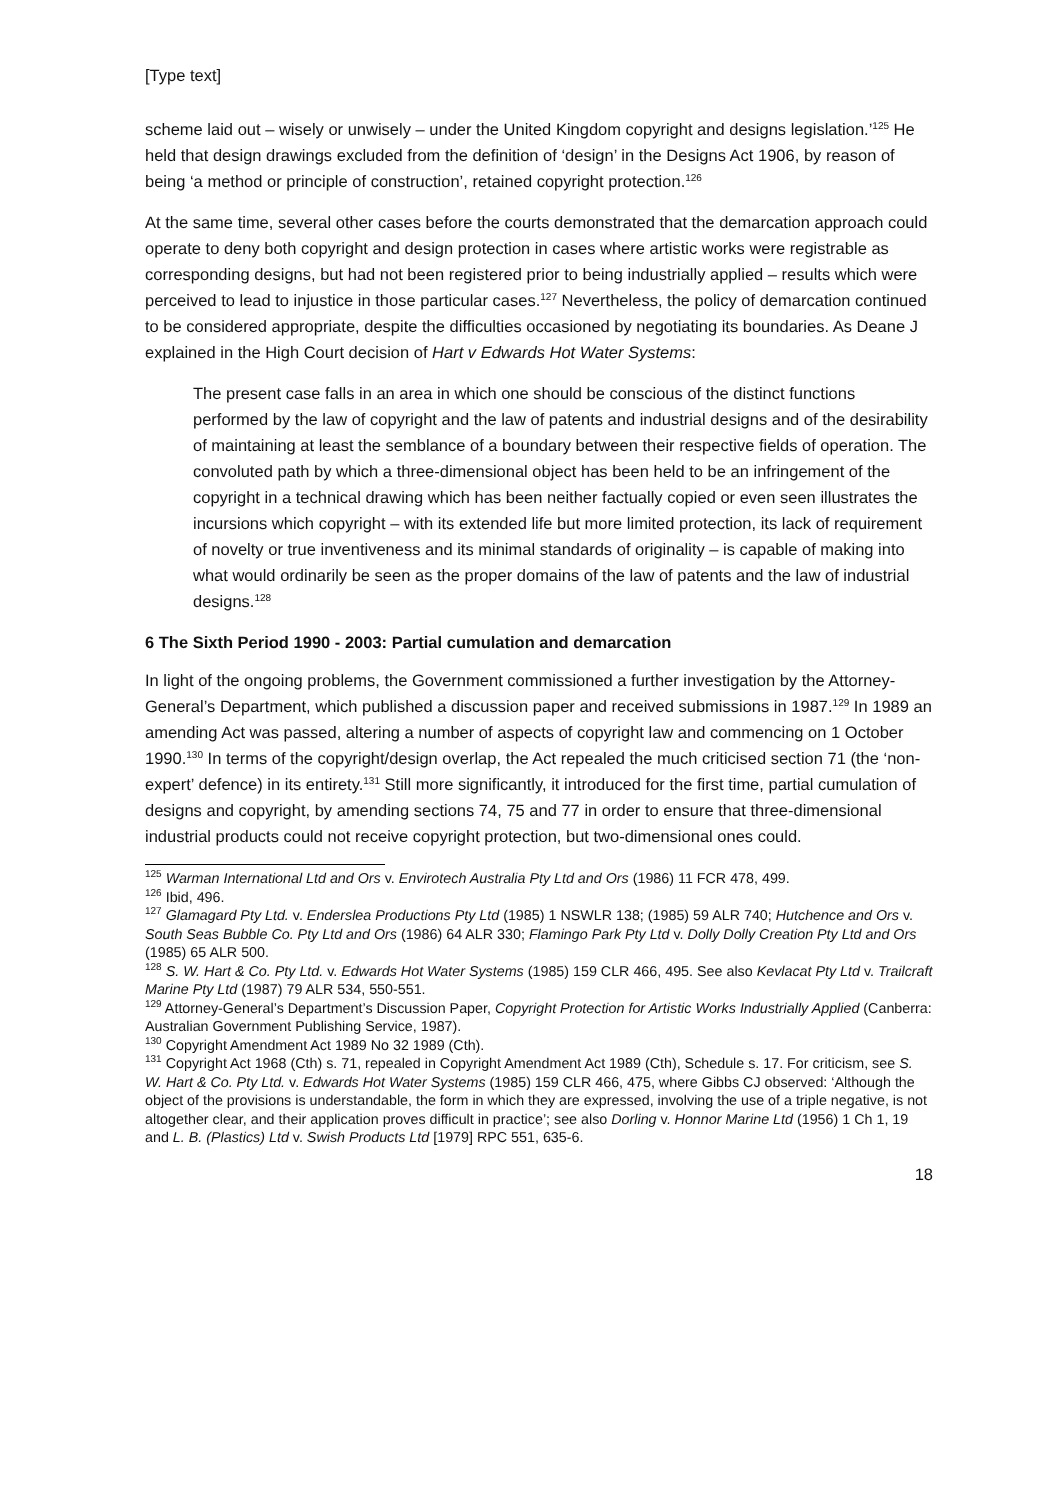[Type text]
scheme laid out – wisely or unwisely – under the United Kingdom copyright and designs legislation.’<sup>125</sup> He held that design drawings excluded from the definition of ‘design’ in the Designs Act 1906, by reason of being ‘a method or principle of construction’, retained copyright protection.<sup>126</sup>
At the same time, several other cases before the courts demonstrated that the demarcation approach could operate to deny both copyright and design protection in cases where artistic works were registrable as corresponding designs, but had not been registered prior to being industrially applied – results which were perceived to lead to injustice in those particular cases.<sup>127</sup> Nevertheless, the policy of demarcation continued to be considered appropriate, despite the difficulties occasioned by negotiating its boundaries. As Deane J explained in the High Court decision of Hart v Edwards Hot Water Systems:
The present case falls in an area in which one should be conscious of the distinct functions performed by the law of copyright and the law of patents and industrial designs and of the desirability of maintaining at least the semblance of a boundary between their respective fields of operation. The convoluted path by which a three-dimensional object has been held to be an infringement of the copyright in a technical drawing which has been neither factually copied or even seen illustrates the incursions which copyright – with its extended life but more limited protection, its lack of requirement of novelty or true inventiveness and its minimal standards of originality – is capable of making into what would ordinarily be seen as the proper domains of the law of patents and the law of industrial designs.<sup>128</sup>
6 The Sixth Period 1990 - 2003: Partial cumulation and demarcation
In light of the ongoing problems, the Government commissioned a further investigation by the Attorney-General’s Department, which published a discussion paper and received submissions in 1987.<sup>129</sup> In 1989 an amending Act was passed, altering a number of aspects of copyright law and commencing on 1 October 1990.<sup>130</sup> In terms of the copyright/design overlap, the Act repealed the much criticised section 71 (the ‘non-expert’ defence) in its entirety.<sup>131</sup> Still more significantly, it introduced for the first time, partial cumulation of designs and copyright, by amending sections 74, 75 and 77 in order to ensure that three-dimensional industrial products could not receive copyright protection, but two-dimensional ones could.
<sup>125</sup> Warman International Ltd and Ors v. Envirotech Australia Pty Ltd and Ors (1986) 11 FCR 478, 499.
<sup>126</sup> Ibid, 496.
<sup>127</sup> Glamagard Pty Ltd. v. Enderslea Productions Pty Ltd (1985) 1 NSWLR 138; (1985) 59 ALR 740; Hutchence and Ors v. South Seas Bubble Co. Pty Ltd and Ors (1986) 64 ALR 330; Flamingo Park Pty Ltd v. Dolly Dolly Creation Pty Ltd and Ors (1985) 65 ALR 500.
<sup>128</sup> S. W. Hart & Co. Pty Ltd. v. Edwards Hot Water Systems (1985) 159 CLR 466, 495. See also Kevlacat Pty Ltd v. Trailcraft Marine Pty Ltd (1987) 79 ALR 534, 550-551.
<sup>129</sup> Attorney-General’s Department’s Discussion Paper, Copyright Protection for Artistic Works Industrially Applied (Canberra: Australian Government Publishing Service, 1987).
<sup>130</sup> Copyright Amendment Act 1989 No 32 1989 (Cth).
<sup>131</sup> Copyright Act 1968 (Cth) s. 71, repealed in Copyright Amendment Act 1989 (Cth), Schedule s. 17. For criticism, see S. W. Hart & Co. Pty Ltd. v. Edwards Hot Water Systems (1985) 159 CLR 466, 475, where Gibbs CJ observed: ‘Although the object of the provisions is understandable, the form in which they are expressed, involving the use of a triple negative, is not altogether clear, and their application proves difficult in practice’; see also Dorling v. Honnor Marine Ltd (1956) 1 Ch 1, 19 and L. B. (Plastics) Ltd v. Swish Products Ltd [1979] RPC 551, 635-6.
18